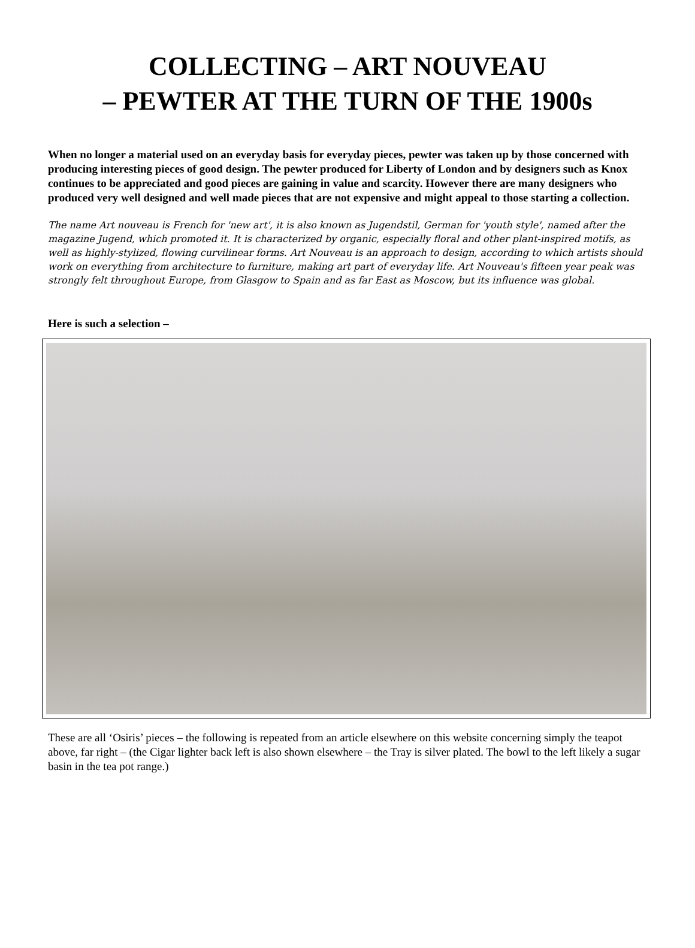COLLECTING – ART NOUVEAU
– PEWTER AT THE TURN OF THE 1900s
When no longer a material used on an everyday basis for everyday pieces, pewter was taken up by those concerned with producing interesting pieces of good design. The pewter produced for Liberty of London and by designers such as Knox continues to be appreciated and good pieces are gaining in value and scarcity. However there are many designers who produced very well designed and well made pieces that are not expensive and might appeal to those starting a collection.
The name Art nouveau is French for 'new art', it is also known as Jugendstil, German for 'youth style', named after the magazine Jugend, which promoted it. It is characterized by organic, especially floral and other plant-inspired motifs, as well as highly-stylized, flowing curvilinear forms. Art Nouveau is an approach to design, according to which artists should work on everything from architecture to furniture, making art part of everyday life. Art Nouveau's fifteen year peak was strongly felt throughout Europe, from Glasgow to Spain and as far East as Moscow, but its influence was global.
Here is such a selection –
These are all ‘Osiris’ pieces – the following is repeated from an article elsewhere on this website concerning simply the teapot above, far right – (the Cigar lighter back left is also shown elsewhere – the Tray is silver plated. The bowl to the left likely a sugar basin in the tea pot range.)